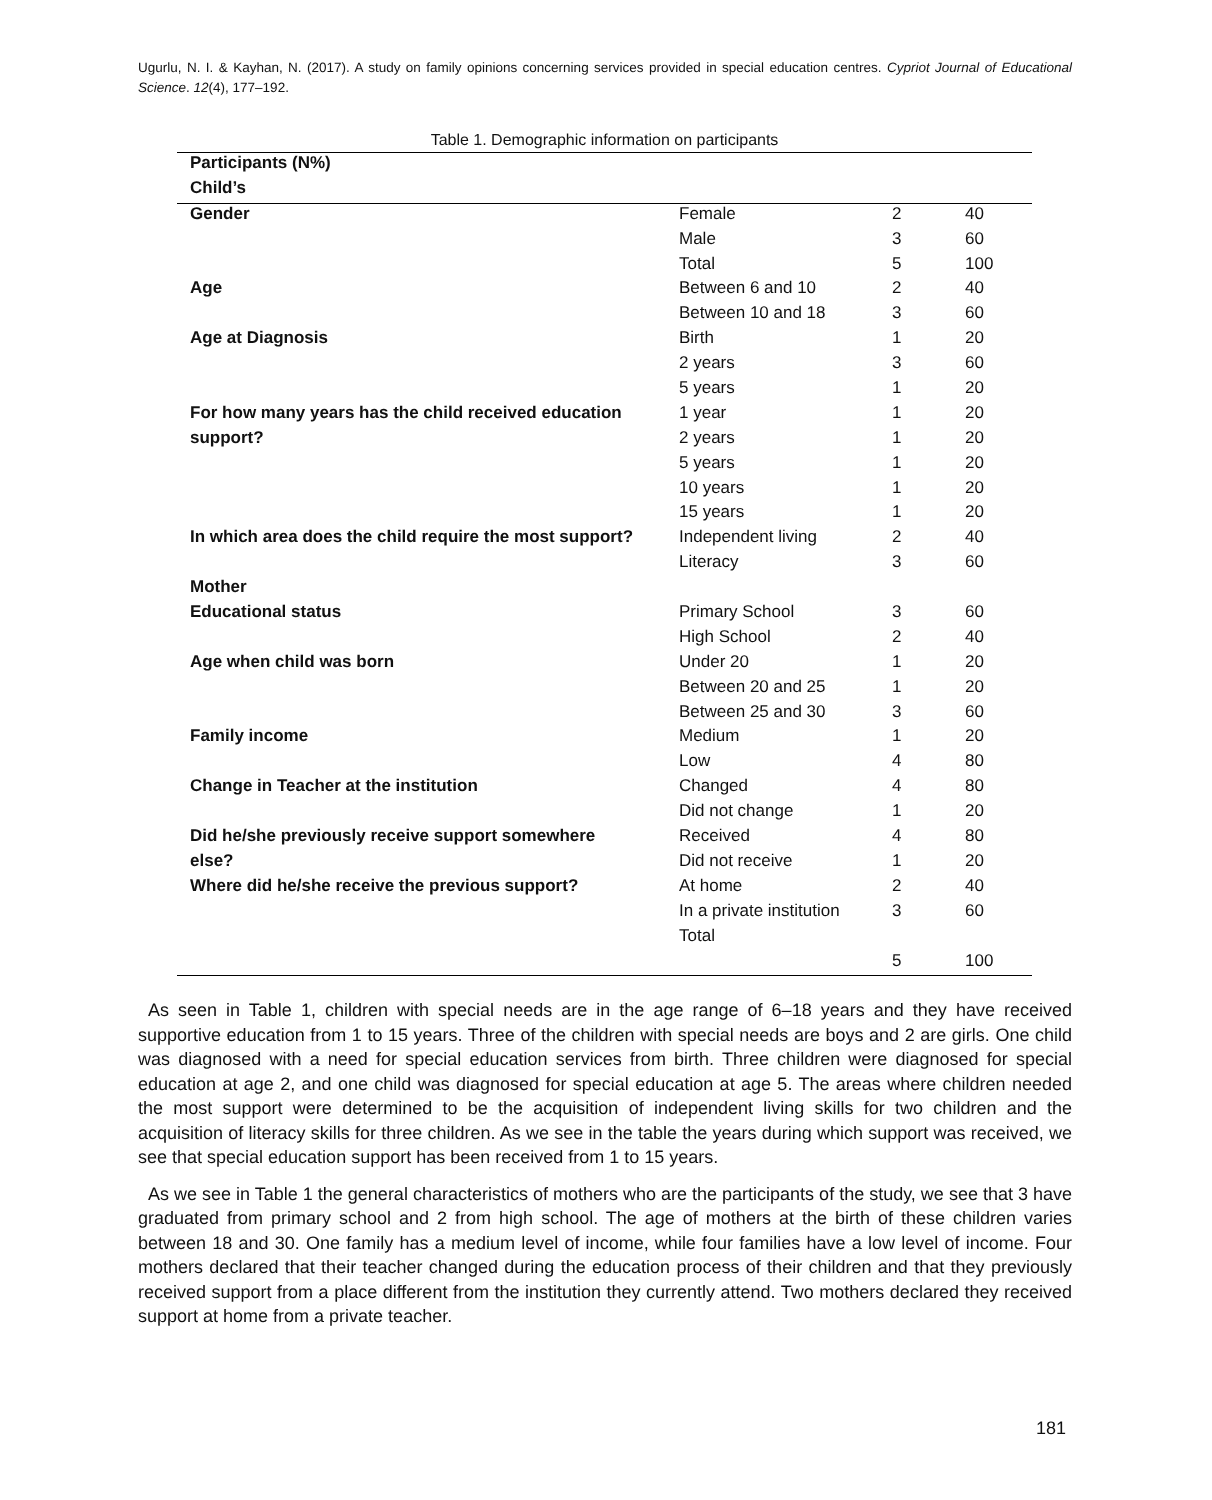Ugurlu, N. I. & Kayhan, N. (2017). A study on family opinions concerning services provided in special education centres. Cypriot Journal of Educational Science. 12(4), 177–192.
Table 1. Demographic information on participants
| Participants (N%) | | | |
| --- | --- | --- | --- |
| Child’s | | | |
| Gender | Female | 2 | 40 |
| | Male | 3 | 60 |
| | Total | 5 | 100 |
| Age | Between 6 and 10 | 2 | 40 |
| | Between 10 and 18 | 3 | 60 |
| Age at Diagnosis | Birth | 1 | 20 |
| | 2 years | 3 | 60 |
| | 5 years | 1 | 20 |
| For how many years has the child received education | 1 year | 1 | 20 |
| support? | 2 years | 1 | 20 |
| | 5 years | 1 | 20 |
| | 10 years | 1 | 20 |
| | 15 years | 1 | 20 |
| In which area does the child require the most support? | Independent living | 2 | 40 |
| | Literacy | 3 | 60 |
| Mother | | | |
| Educational status | Primary School | 3 | 60 |
| | High School | 2 | 40 |
| Age when child was born | Under 20 | 1 | 20 |
| | Between 20 and 25 | 1 | 20 |
| | Between 25 and 30 | 3 | 60 |
| Family income | Medium | 1 | 20 |
| | Low | 4 | 80 |
| Change in Teacher at the institution | Changed | 4 | 80 |
| | Did not change | 1 | 20 |
| Did he/she previously receive support somewhere | Received | 4 | 80 |
| else? | Did not receive | 1 | 20 |
| Where did he/she receive the previous support? | At home | 2 | 40 |
| | In a private institution | 3 | 60 |
| | Total | | |
| | | 5 | 100 |
As seen in Table 1, children with special needs are in the age range of 6–18 years and they have received supportive education from 1 to 15 years. Three of the children with special needs are boys and 2 are girls. One child was diagnosed with a need for special education services from birth. Three children were diagnosed for special education at age 2, and one child was diagnosed for special education at age 5. The areas where children needed the most support were determined to be the acquisition of independent living skills for two children and the acquisition of literacy skills for three children. As we see in the table the years during which support was received, we see that special education support has been received from 1 to 15 years.
As we see in Table 1 the general characteristics of mothers who are the participants of the study, we see that 3 have graduated from primary school and 2 from high school. The age of mothers at the birth of these children varies between 18 and 30. One family has a medium level of income, while four families have a low level of income. Four mothers declared that their teacher changed during the education process of their children and that they previously received support from a place different from the institution they currently attend. Two mothers declared they received support at home from a private teacher.
181